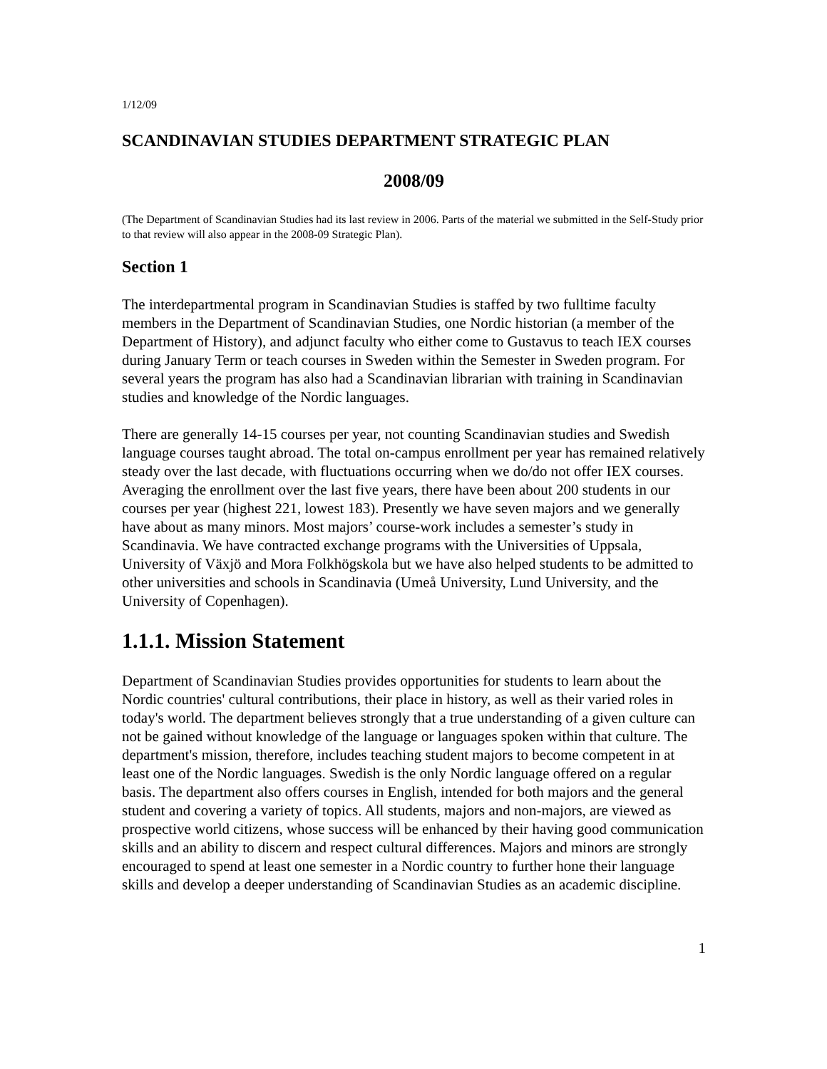1/12/09
SCANDINAVIAN STUDIES DEPARTMENT STRATEGIC PLAN
2008/09
(The Department of Scandinavian Studies had its last review in 2006. Parts of the material we submitted in the Self-Study prior to that review will also appear in the 2008-09 Strategic Plan).
Section 1
The interdepartmental program in Scandinavian Studies is staffed by two fulltime faculty members in the Department of Scandinavian Studies, one Nordic historian (a member of the Department of History), and adjunct faculty who either come to Gustavus to teach IEX courses during January Term or teach courses in Sweden within the Semester in Sweden program. For several years the program has also had a Scandinavian librarian with training in Scandinavian studies and knowledge of the Nordic languages.
There are generally 14-15 courses per year, not counting Scandinavian studies and Swedish language courses taught abroad. The total on-campus enrollment per year has remained relatively steady over the last decade, with fluctuations occurring when we do/do not offer IEX courses. Averaging the enrollment over the last five years, there have been about 200 students in our courses per year (highest 221, lowest 183). Presently we have seven majors and we generally have about as many minors. Most majors’ course-work includes a semester’s study in Scandinavia. We have contracted exchange programs with the Universities of Uppsala, University of Växjö and Mora Folkhögskola but we have also helped students to be admitted to other universities and schools in Scandinavia (Umeå University, Lund University, and the University of Copenhagen).
1.1.1. Mission Statement
Department of Scandinavian Studies provides opportunities for students to learn about the Nordic countries' cultural contributions, their place in history, as well as their varied roles in today's world. The department believes strongly that a true understanding of a given culture can not be gained without knowledge of the language or languages spoken within that culture. The department's mission, therefore, includes teaching student majors to become competent in at least one of the Nordic languages. Swedish is the only Nordic language offered on a regular basis. The department also offers courses in English, intended for both majors and the general student and covering a variety of topics. All students, majors and non-majors, are viewed as prospective world citizens, whose success will be enhanced by their having good communication skills and an ability to discern and respect cultural differences. Majors and minors are strongly encouraged to spend at least one semester in a Nordic country to further hone their language skills and develop a deeper understanding of Scandinavian Studies as an academic discipline.
1